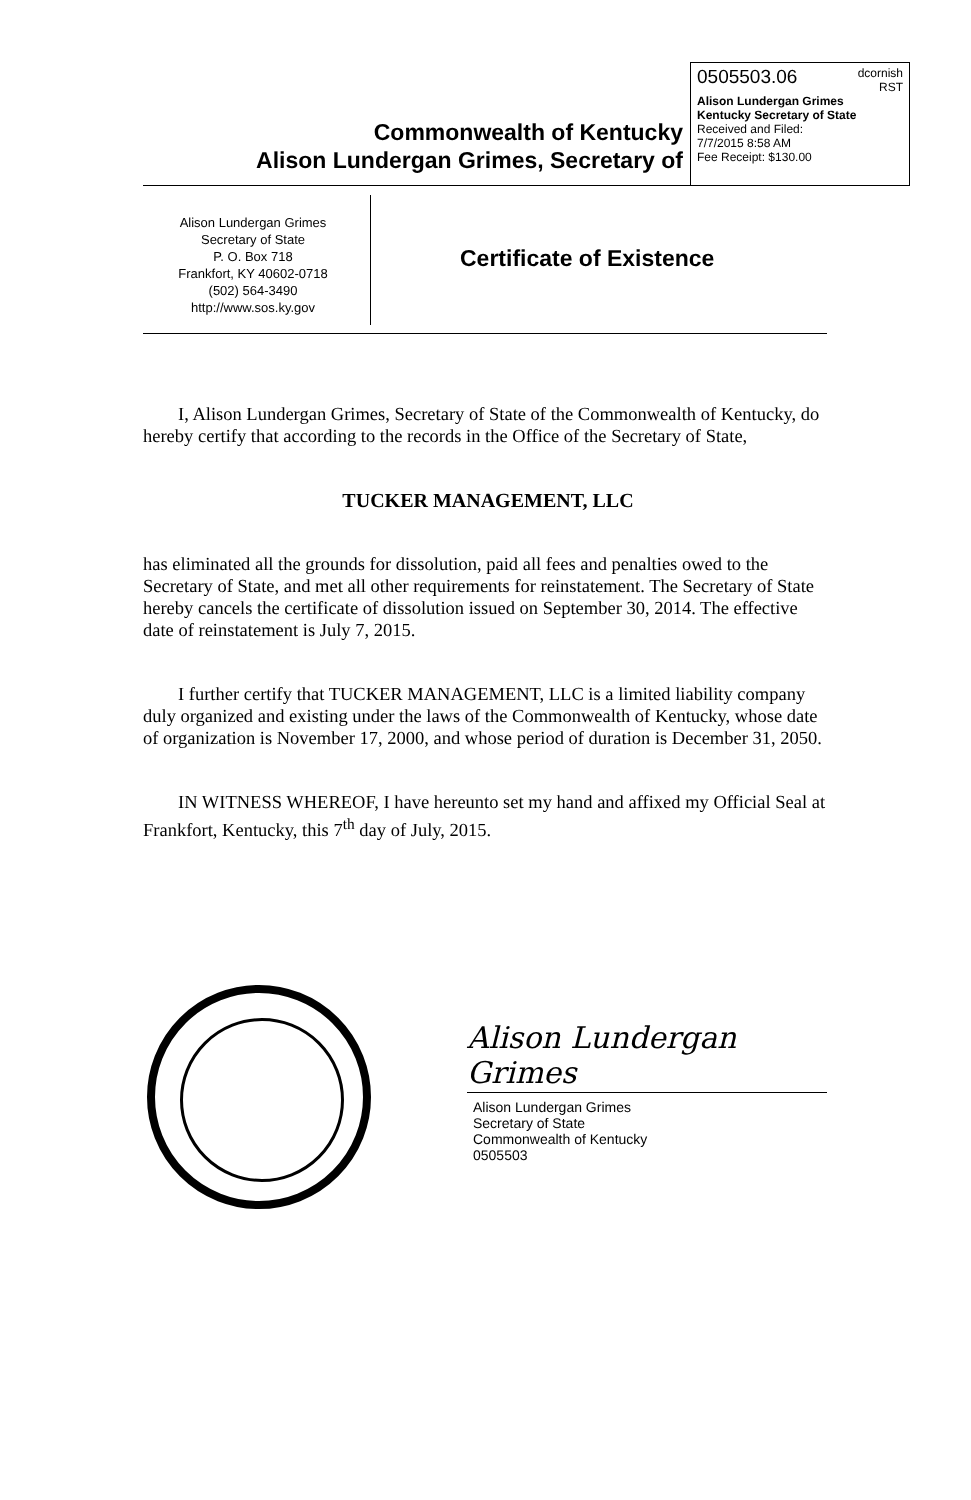0505503.06 dcornish
RST
Alison Lundergan Grimes
Kentucky Secretary of State
Received and Filed:
7/7/2015 8:58 AM
Fee Receipt: $130.00
Commonwealth of Kentucky
Alison Lundergan Grimes, Secretary of
Alison Lundergan Grimes
Secretary of State
P. O. Box 718
Frankfort, KY 40602-0718
(502) 564-3490
http://www.sos.ky.gov
Certificate of Existence
I, Alison Lundergan Grimes, Secretary of State of the Commonwealth of Kentucky, do hereby certify that according to the records in the Office of the Secretary of State,
TUCKER MANAGEMENT, LLC
has eliminated all the grounds for dissolution, paid all fees and penalties owed to the Secretary of State, and met all other requirements for reinstatement. The Secretary of State hereby cancels the certificate of dissolution issued on September 30, 2014. The effective date of reinstatement is July 7, 2015.
I further certify that TUCKER MANAGEMENT, LLC is a limited liability company duly organized and existing under the laws of the Commonwealth of Kentucky, whose date of organization is November 17, 2000, and whose period of duration is December 31, 2050.
IN WITNESS WHEREOF, I have hereunto set my hand and affixed my Official Seal at Frankfort, Kentucky, this 7<sup>th</sup> day of July, 2015.
Alison Lundergan Grimes
Alison Lundergan Grimes
Secretary of State
Commonwealth of Kentucky
0505503